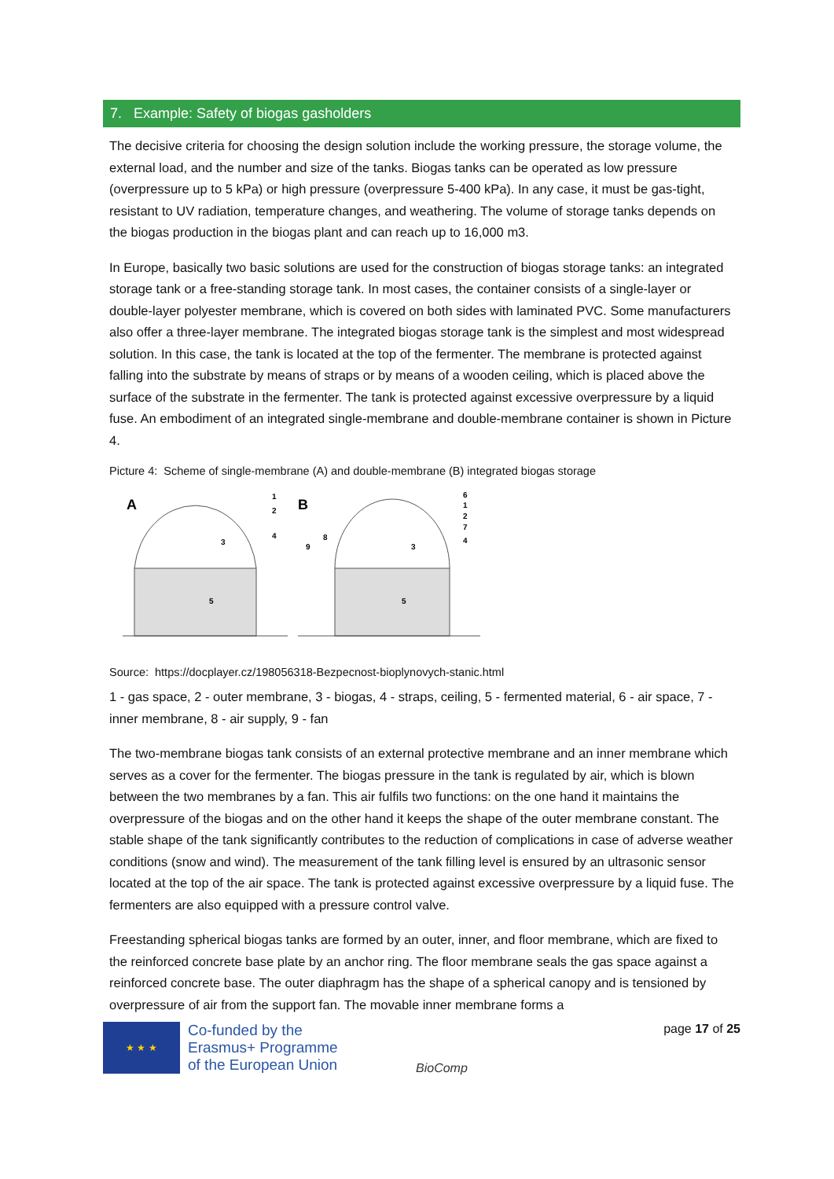7. Example: Safety of biogas gasholders
The decisive criteria for choosing the design solution include the working pressure, the storage volume, the external load, and the number and size of the tanks. Biogas tanks can be operated as low pressure (overpressure up to 5 kPa) or high pressure (overpressure 5-400 kPa). In any case, it must be gas-tight, resistant to UV radiation, temperature changes, and weathering. The volume of storage tanks depends on the biogas production in the biogas plant and can reach up to 16,000 m3.
In Europe, basically two basic solutions are used for the construction of biogas storage tanks: an integrated storage tank or a free-standing storage tank. In most cases, the container consists of a single-layer or double-layer polyester membrane, which is covered on both sides with laminated PVC. Some manufacturers also offer a three-layer membrane. The integrated biogas storage tank is the simplest and most widespread solution. In this case, the tank is located at the top of the fermenter. The membrane is protected against falling into the substrate by means of straps or by means of a wooden ceiling, which is placed above the surface of the substrate in the fermenter. The tank is protected against excessive overpressure by a liquid fuse. An embodiment of an integrated single-membrane and double-membrane container is shown in Picture 4.
Picture 4: Scheme of single-membrane (A) and double-membrane (B) integrated biogas storage
A
B
1
2
3
4
5
6
1
2
7
4
3
8
9
5
Source: https://docplayer.cz/198056318-Bezpecnost-bioplynovych-stanic.html
1 - gas space, 2 - outer membrane, 3 - biogas, 4 - straps, ceiling, 5 - fermented material, 6 - air space, 7 - inner membrane, 8 - air supply, 9 - fan
The two-membrane biogas tank consists of an external protective membrane and an inner membrane which serves as a cover for the fermenter. The biogas pressure in the tank is regulated by air, which is blown between the two membranes by a fan. This air fulfils two functions: on the one hand it maintains the overpressure of the biogas and on the other hand it keeps the shape of the outer membrane constant. The stable shape of the tank significantly contributes to the reduction of complications in case of adverse weather conditions (snow and wind). The measurement of the tank filling level is ensured by an ultrasonic sensor located at the top of the air space. The tank is protected against excessive overpressure by a liquid fuse. The fermenters are also equipped with a pressure control valve.
Freestanding spherical biogas tanks are formed by an outer, inner, and floor membrane, which are fixed to the reinforced concrete base plate by an anchor ring. The floor membrane seals the gas space against a reinforced concrete base. The outer diaphragm has the shape of a spherical canopy and is tensioned by overpressure of air from the support fan. The movable inner membrane forms a
★ ★ ★
Co-funded by the
Erasmus+ Programme
of the European Union
BioComp
page 17 of 25